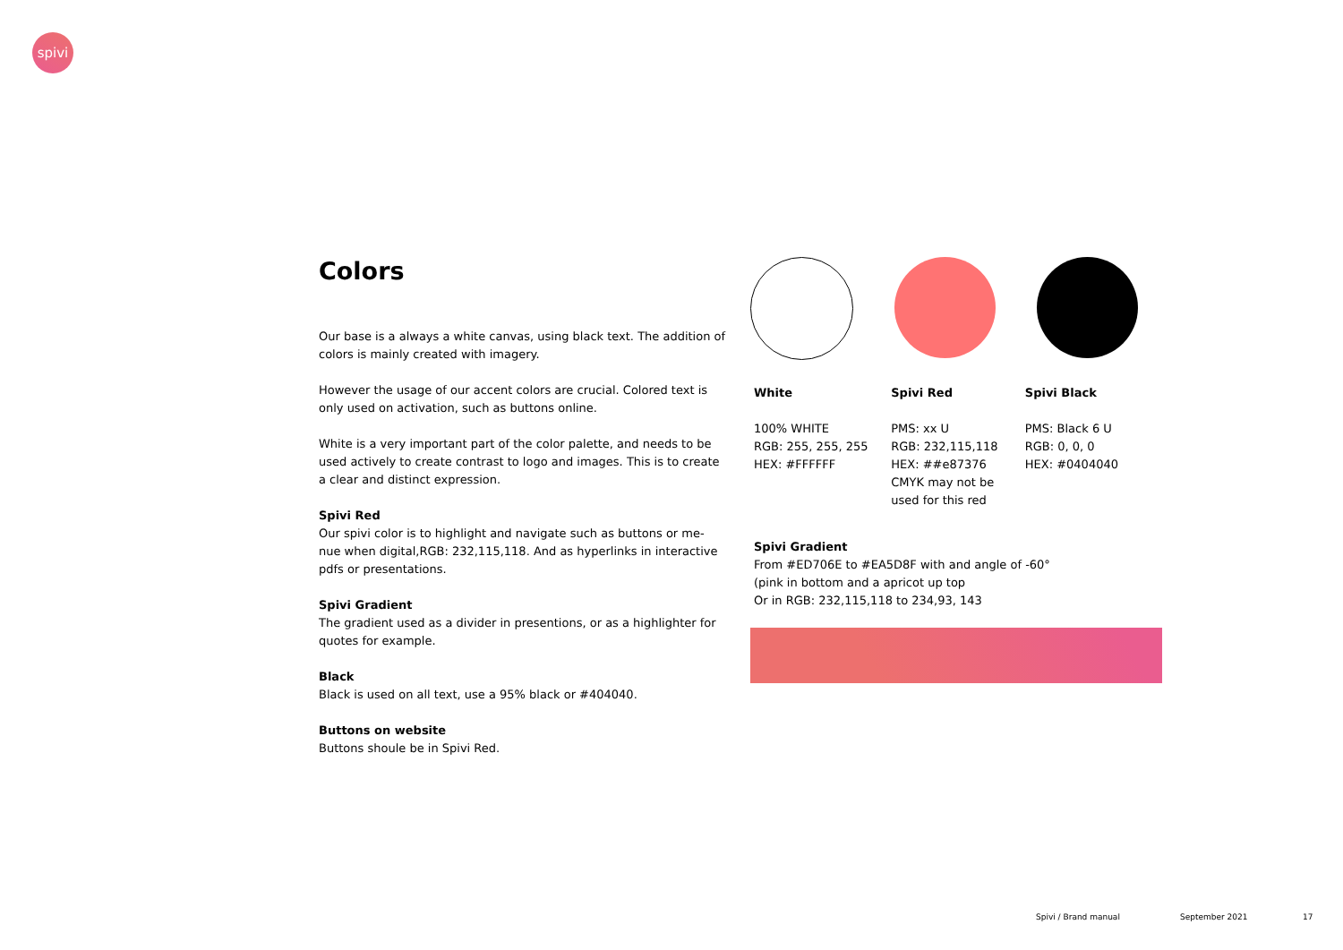spivi
Colors
Our base is a always a white canvas, using black text. The addition of colors is mainly created with imagery.
However the usage of our accent colors are crucial. Colored text is only used on activation, such as buttons online.
White is a very important part of the color palette, and needs to be used actively to create contrast to logo and images. This is to create a clear and distinct expression.
Spivi Red
Our spivi color is to highlight and navigate such as buttons or me-nue when digital,RGB: 232,115,118. And as hyperlinks in interactive pdfs or presentations.
Spivi Gradient
The gradient used as a divider in presentions, or as a highlighter for quotes for example.
Black
Black is used on all text, use a 95% black or #404040.
Buttons on website
Buttons shoule be in Spivi Red.
White
100% WHITE
RGB: 255, 255, 255
HEX: #FFFFFF
Spivi Red
PMS: xx U
RGB: 232,115,118
HEX: ##e87376
CMYK may not be used for this red
Spivi Black
PMS: Black 6 U
RGB: 0, 0, 0
HEX: #0404040
Spivi Gradient
From #ED706E to #EA5D8F with and angle of -60°
(pink in bottom and a apricot up top
Or in RGB: 232,115,118 to 234,93, 143
Spivi / Brand manual September 2021 17